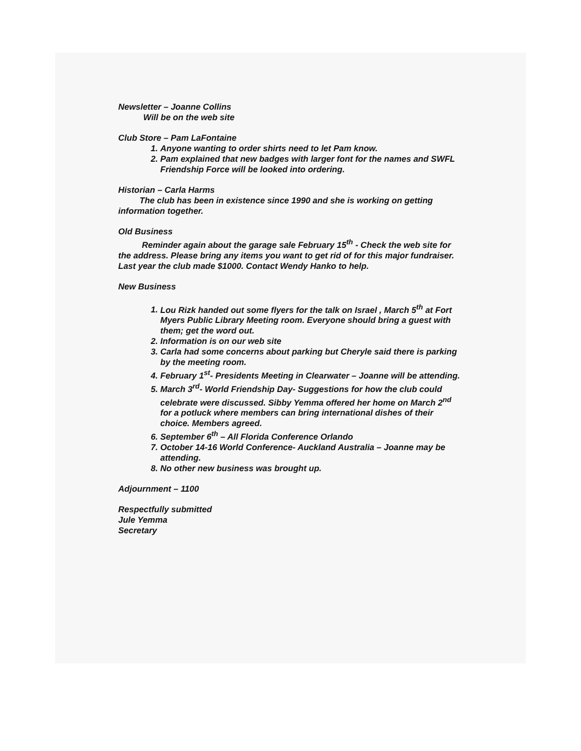Newsletter – Joanne Collins
Will be on the web site
Club Store – Pam LaFontaine
1. Anyone wanting to order shirts need to let Pam know.
2. Pam explained that new badges with larger font for the names and SWFL Friendship Force will be looked into ordering.
Historian – Carla Harms
The club has been in existence since 1990 and she is working on getting information together.
Old Business
Reminder again about the garage sale February 15<sup>th</sup> - Check the web site for the address. Please bring any items you want to get rid of for this major fundraiser. Last year the club made $1000. Contact Wendy Hanko to help.
New Business
1. Lou Rizk handed out some flyers for the talk on Israel , March 5<sup>th</sup> at Fort Myers Public Library Meeting room. Everyone should bring a guest with them; get the word out.
2. Information is on our web site
3. Carla had some concerns about parking but Cheryle said there is parking by the meeting room.
4. February 1<sup>st</sup>- Presidents Meeting in Clearwater – Joanne will be attending.
5. March 3<sup>rd</sup>- World Friendship Day- Suggestions for how the club could celebrate were discussed. Sibby Yemma offered her home on March 2<sup>nd</sup> for a potluck where members can bring international dishes of their choice. Members agreed.
6. September 6<sup>th</sup> – All Florida Conference Orlando
7. October 14-16 World Conference- Auckland Australia – Joanne may be attending.
8. No other new business was brought up.
Adjournment – 1100
Respectfully submitted
Jule Yemma
Secretary